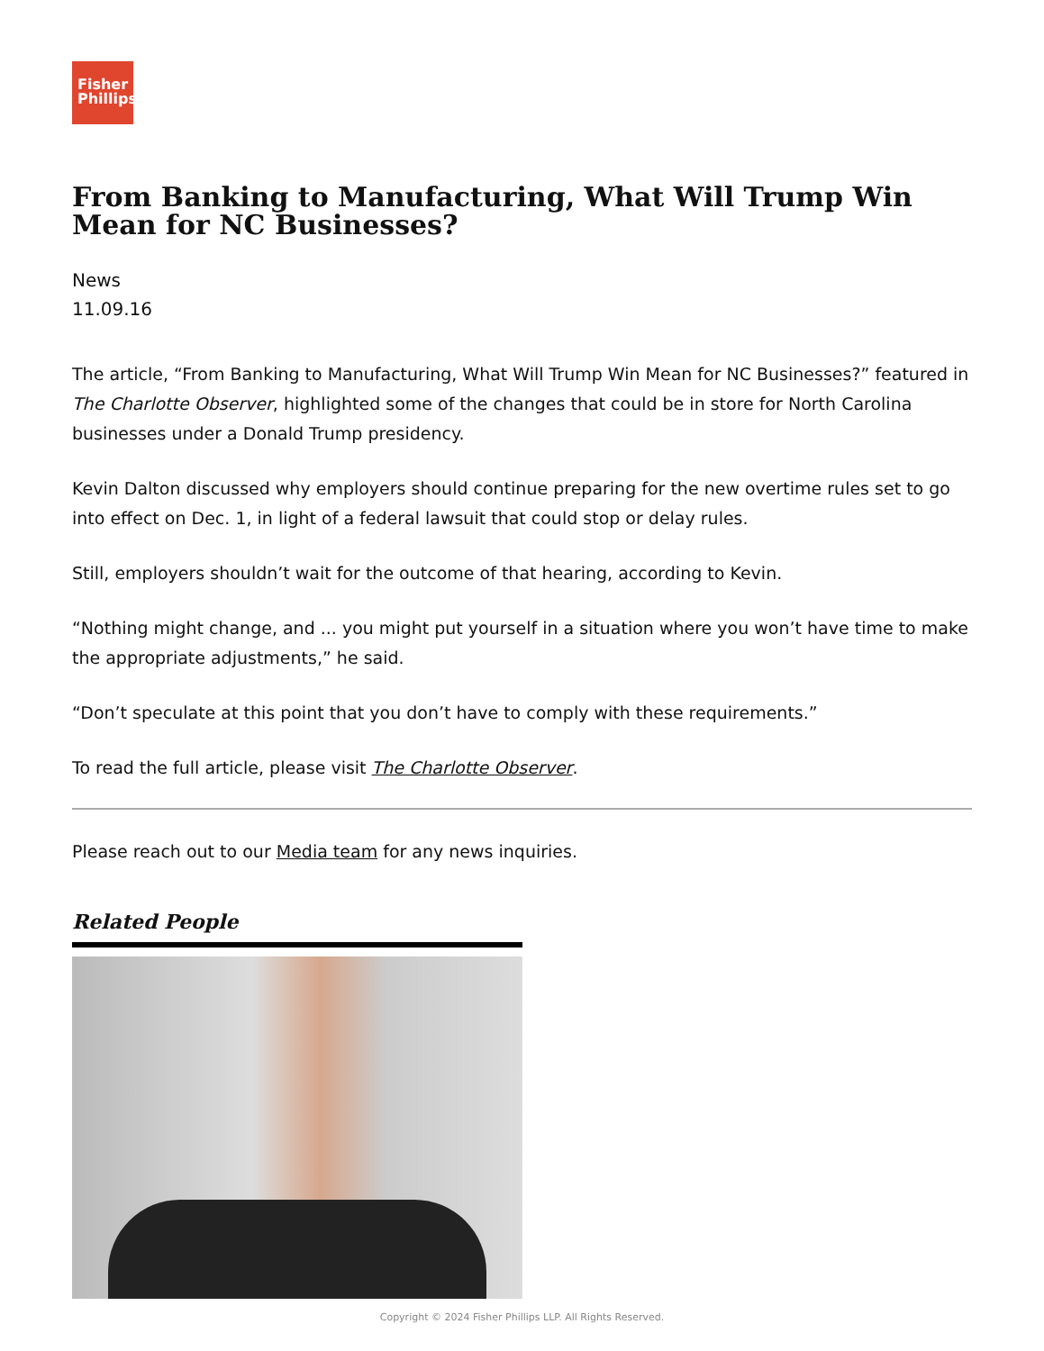Fisher
Phillips
From Banking to Manufacturing, What Will Trump Win Mean for NC Businesses?
News
11.09.16
The article, “From Banking to Manufacturing, What Will Trump Win Mean for NC Businesses?” featured in The Charlotte Observer, highlighted some of the changes that could be in store for North Carolina businesses under a Donald Trump presidency.
Kevin Dalton discussed why employers should continue preparing for the new overtime rules set to go into effect on Dec. 1, in light of a federal lawsuit that could stop or delay rules.
Still, employers shouldn’t wait for the outcome of that hearing, according to Kevin.
“Nothing might change, and ... you might put yourself in a situation where you won’t have time to make the appropriate adjustments,” he said.
“Don’t speculate at this point that you don’t have to comply with these requirements.”
To read the full article, please visit The Charlotte Observer.
Please reach out to our Media team for any news inquiries.
Related People
Copyright © 2024 Fisher Phillips LLP. All Rights Reserved.